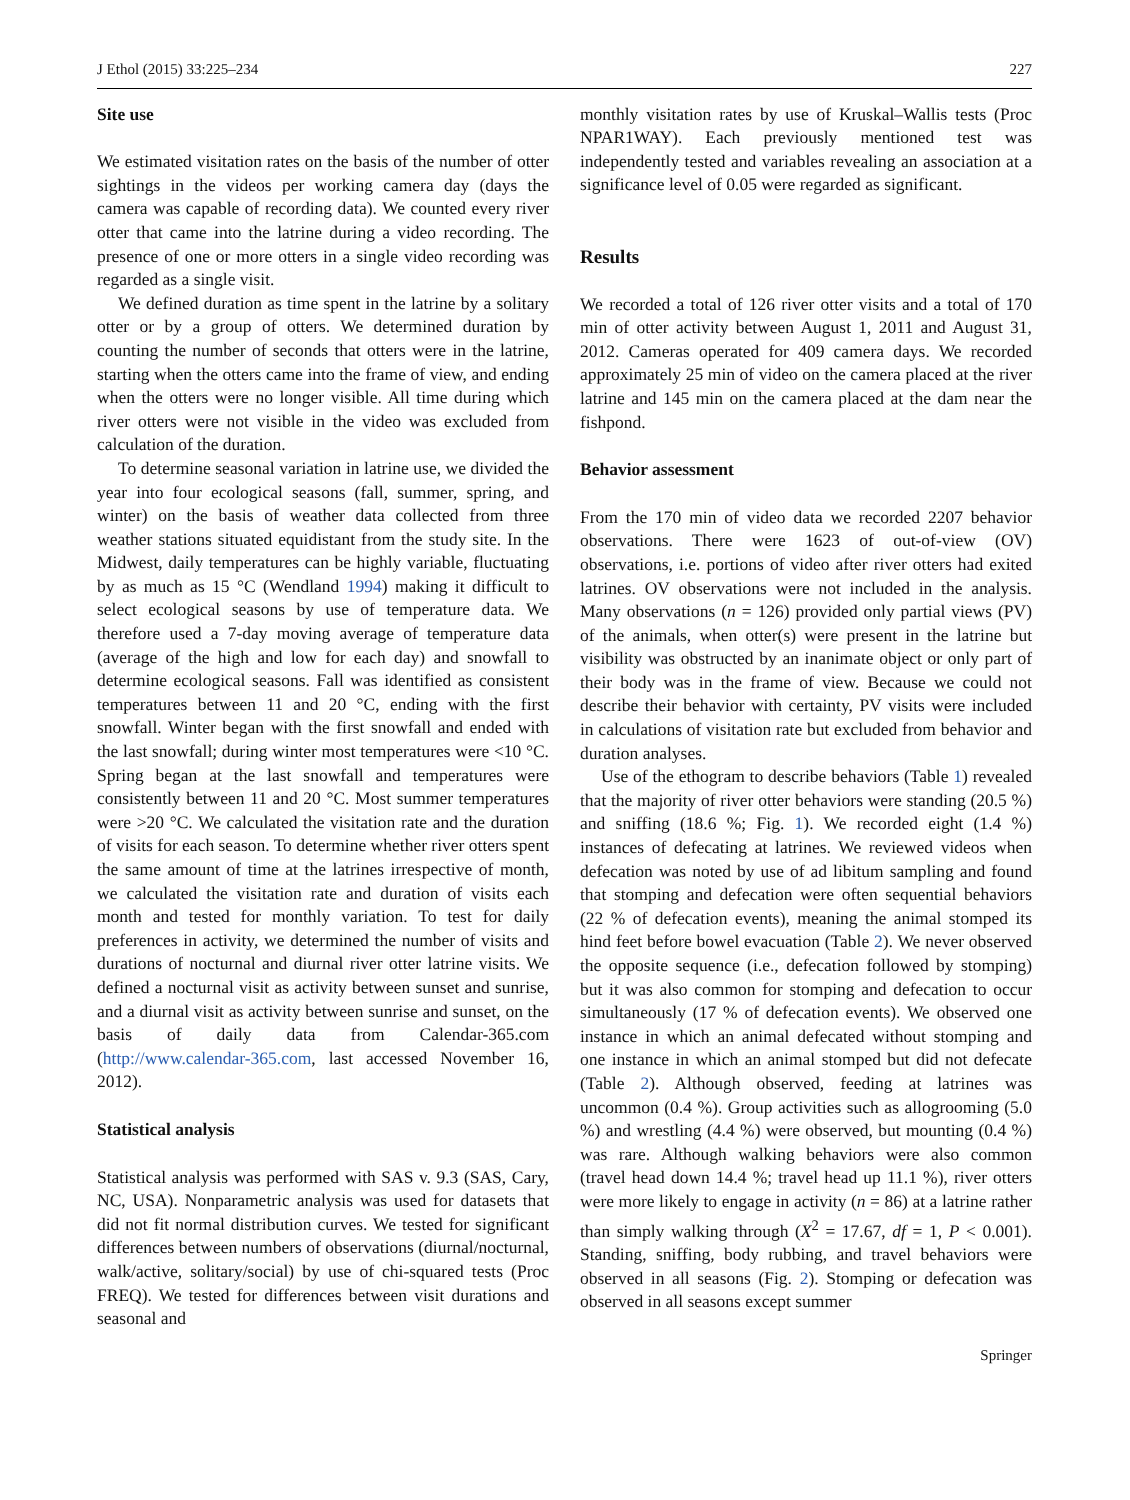J Ethol (2015) 33:225–234 227
Site use
We estimated visitation rates on the basis of the number of otter sightings in the videos per working camera day (days the camera was capable of recording data). We counted every river otter that came into the latrine during a video recording. The presence of one or more otters in a single video recording was regarded as a single visit.
We defined duration as time spent in the latrine by a solitary otter or by a group of otters. We determined duration by counting the number of seconds that otters were in the latrine, starting when the otters came into the frame of view, and ending when the otters were no longer visible. All time during which river otters were not visible in the video was excluded from calculation of the duration.
To determine seasonal variation in latrine use, we divided the year into four ecological seasons (fall, summer, spring, and winter) on the basis of weather data collected from three weather stations situated equidistant from the study site. In the Midwest, daily temperatures can be highly variable, fluctuating by as much as 15 °C (Wendland 1994) making it difficult to select ecological seasons by use of temperature data. We therefore used a 7-day moving average of temperature data (average of the high and low for each day) and snowfall to determine ecological seasons. Fall was identified as consistent temperatures between 11 and 20 °C, ending with the first snowfall. Winter began with the first snowfall and ended with the last snowfall; during winter most temperatures were <10 °C. Spring began at the last snowfall and temperatures were consistently between 11 and 20 °C. Most summer temperatures were >20 °C. We calculated the visitation rate and the duration of visits for each season. To determine whether river otters spent the same amount of time at the latrines irrespective of month, we calculated the visitation rate and duration of visits each month and tested for monthly variation. To test for daily preferences in activity, we determined the number of visits and durations of nocturnal and diurnal river otter latrine visits. We defined a nocturnal visit as activity between sunset and sunrise, and a diurnal visit as activity between sunrise and sunset, on the basis of daily data from Calendar-365.com (http://www.calendar-365.com, last accessed November 16, 2012).
Statistical analysis
Statistical analysis was performed with SAS v. 9.3 (SAS, Cary, NC, USA). Nonparametric analysis was used for datasets that did not fit normal distribution curves. We tested for significant differences between numbers of observations (diurnal/nocturnal, walk/active, solitary/social) by use of chi-squared tests (Proc FREQ). We tested for differences between visit durations and seasonal and
monthly visitation rates by use of Kruskal–Wallis tests (Proc NPAR1WAY). Each previously mentioned test was independently tested and variables revealing an association at a significance level of 0.05 were regarded as significant.
Results
We recorded a total of 126 river otter visits and a total of 170 min of otter activity between August 1, 2011 and August 31, 2012. Cameras operated for 409 camera days. We recorded approximately 25 min of video on the camera placed at the river latrine and 145 min on the camera placed at the dam near the fishpond.
Behavior assessment
From the 170 min of video data we recorded 2207 behavior observations. There were 1623 of out-of-view (OV) observations, i.e. portions of video after river otters had exited latrines. OV observations were not included in the analysis. Many observations (n = 126) provided only partial views (PV) of the animals, when otter(s) were present in the latrine but visibility was obstructed by an inanimate object or only part of their body was in the frame of view. Because we could not describe their behavior with certainty, PV visits were included in calculations of visitation rate but excluded from behavior and duration analyses.
Use of the ethogram to describe behaviors (Table 1) revealed that the majority of river otter behaviors were standing (20.5 %) and sniffing (18.6 %; Fig. 1). We recorded eight (1.4 %) instances of defecating at latrines. We reviewed videos when defecation was noted by use of ad libitum sampling and found that stomping and defecation were often sequential behaviors (22 % of defecation events), meaning the animal stomped its hind feet before bowel evacuation (Table 2). We never observed the opposite sequence (i.e., defecation followed by stomping) but it was also common for stomping and defecation to occur simultaneously (17 % of defecation events). We observed one instance in which an animal defecated without stomping and one instance in which an animal stomped but did not defecate (Table 2). Although observed, feeding at latrines was uncommon (0.4 %). Group activities such as allogrooming (5.0 %) and wrestling (4.4 %) were observed, but mounting (0.4 %) was rare. Although walking behaviors were also common (travel head down 14.4 %; travel head up 11.1 %), river otters were more likely to engage in activity (n = 86) at a latrine rather than simply walking through (X<sup>2</sup> = 17.67, df = 1, P < 0.001). Standing, sniffing, body rubbing, and travel behaviors were observed in all seasons (Fig. 2). Stomping or defecation was observed in all seasons except summer
Springer